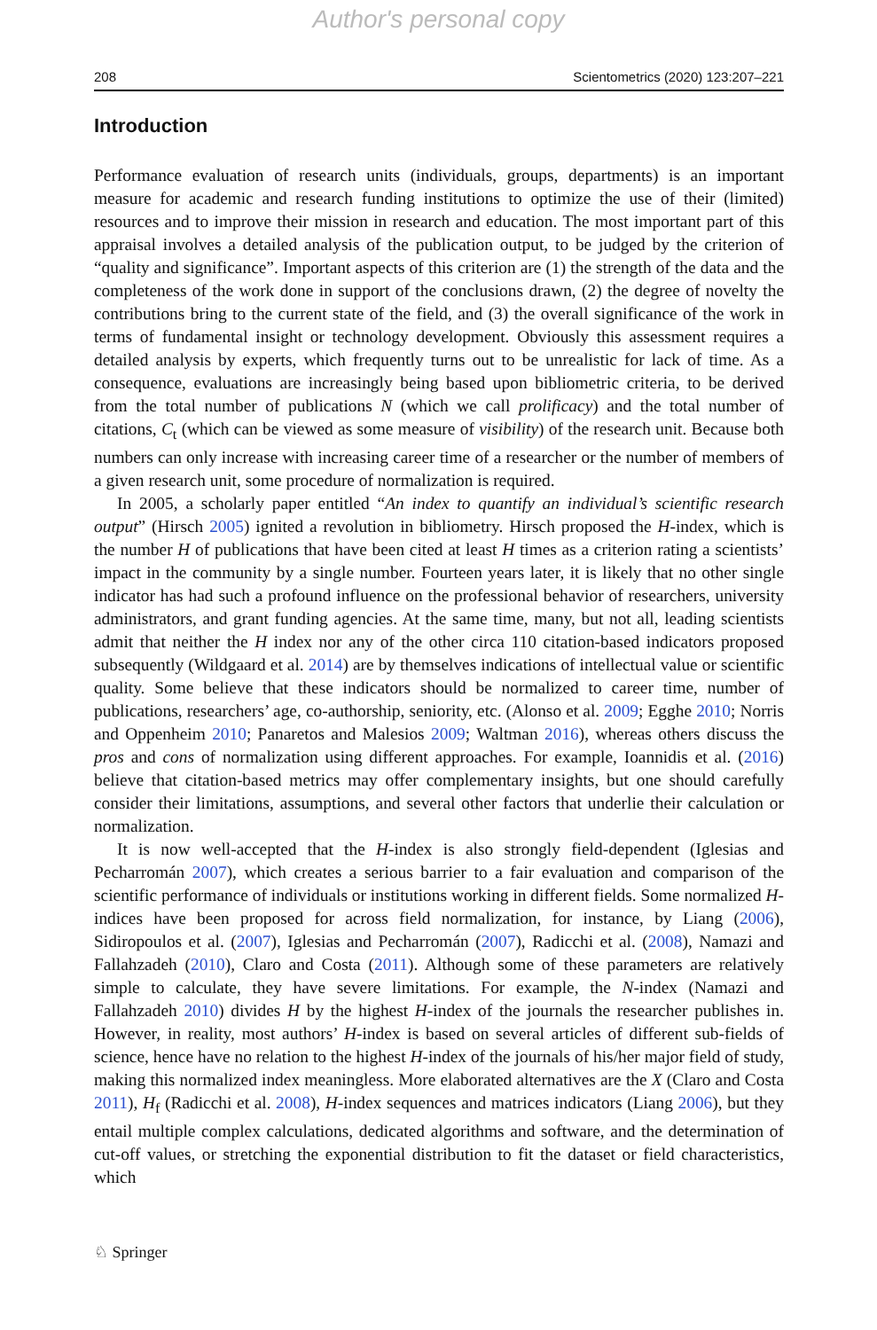Author's personal copy
208 Scientometrics (2020) 123:207–221
Introduction
Performance evaluation of research units (individuals, groups, departments) is an important measure for academic and research funding institutions to optimize the use of their (limited) resources and to improve their mission in research and education. The most important part of this appraisal involves a detailed analysis of the publication output, to be judged by the criterion of “quality and significance”. Important aspects of this criterion are (1) the strength of the data and the completeness of the work done in support of the conclusions drawn, (2) the degree of novelty the contributions bring to the current state of the field, and (3) the overall significance of the work in terms of fundamental insight or technology development. Obviously this assessment requires a detailed analysis by experts, which frequently turns out to be unrealistic for lack of time. As a consequence, evaluations are increasingly being based upon bibliometric criteria, to be derived from the total number of publications N (which we call prolificacy) and the total number of citations, C<sub>t</sub> (which can be viewed as some measure of visibility) of the research unit. Because both numbers can only increase with increasing career time of a researcher or the number of members of a given research unit, some procedure of normalization is required.
In 2005, a scholarly paper entitled “An index to quantify an individual’s scientific research output” (Hirsch 2005) ignited a revolution in bibliometry. Hirsch proposed the H-index, which is the number H of publications that have been cited at least H times as a criterion rating a scientists’ impact in the community by a single number. Fourteen years later, it is likely that no other single indicator has had such a profound influence on the professional behavior of researchers, university administrators, and grant funding agencies. At the same time, many, but not all, leading scientists admit that neither the H index nor any of the other circa 110 citation-based indicators proposed subsequently (Wildgaard et al. 2014) are by themselves indications of intellectual value or scientific quality. Some believe that these indicators should be normalized to career time, number of publications, researchers’ age, co-authorship, seniority, etc. (Alonso et al. 2009; Egghe 2010; Norris and Oppenheim 2010; Panaretos and Malesios 2009; Waltman 2016), whereas others discuss the pros and cons of normalization using different approaches. For example, Ioannidis et al. (2016) believe that citation-based metrics may offer complementary insights, but one should carefully consider their limitations, assumptions, and several other factors that underlie their calculation or normalization.
It is now well-accepted that the H-index is also strongly field-dependent (Iglesias and Pecharromán 2007), which creates a serious barrier to a fair evaluation and comparison of the scientific performance of individuals or institutions working in different fields. Some normalized H-indices have been proposed for across field normalization, for instance, by Liang (2006), Sidiropoulos et al. (2007), Iglesias and Pecharromán (2007), Radicchi et al. (2008), Namazi and Fallahzadeh (2010), Claro and Costa (2011). Although some of these parameters are relatively simple to calculate, they have severe limitations. For example, the N-index (Namazi and Fallahzadeh 2010) divides H by the highest H-index of the journals the researcher publishes in. However, in reality, most authors’ H-index is based on several articles of different sub-fields of science, hence have no relation to the highest H-index of the journals of his/her major field of study, making this normalized index meaningless. More elaborated alternatives are the X (Claro and Costa 2011), H<sub>f</sub> (Radicchi et al. 2008), H-index sequences and matrices indicators (Liang 2006), but they entail multiple complex calculations, dedicated algorithms and software, and the determination of cut-off values, or stretching the exponential distribution to fit the dataset or field characteristics, which
♘ Springer